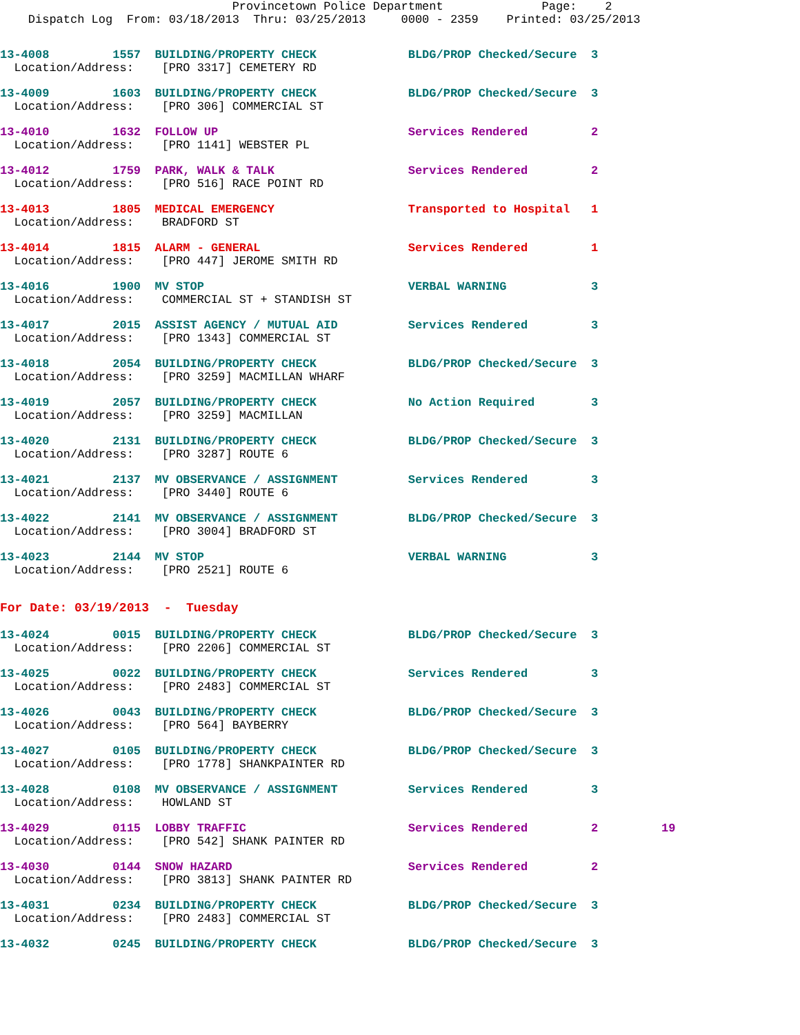Provincetown Police Department              Page:    2
    Dispatch Log  From: 03/18/2013  Thru: 03/25/2013     0000 - 2359    Printed: 03/25/2013
13-4008         1557  BUILDING/PROPERTY CHECK             BLDG/PROP Checked/Secure  3
  Location/Address:    [PRO 3317] CEMETERY RD
13-4009         1603  BUILDING/PROPERTY CHECK             BLDG/PROP Checked/Secure  3
  Location/Address:    [PRO 306] COMMERCIAL ST
13-4010         1632  FOLLOW UP                           Services Rendered         2
  Location/Address:    [PRO 1141] WEBSTER PL
13-4012         1759  PARK, WALK & TALK                   Services Rendered         2
  Location/Address:    [PRO 516] RACE POINT RD
13-4013         1805  MEDICAL EMERGENCY                   Transported to Hospital   1
  Location/Address:    BRADFORD ST
13-4014         1815  ALARM - GENERAL                     Services Rendered         1
  Location/Address:    [PRO 447] JEROME SMITH RD
13-4016         1900  MV STOP                             VERBAL WARNING            3
  Location/Address:    COMMERCIAL ST + STANDISH ST
13-4017         2015  ASSIST AGENCY / MUTUAL AID          Services Rendered         3
  Location/Address:    [PRO 1343] COMMERCIAL ST
13-4018         2054  BUILDING/PROPERTY CHECK             BLDG/PROP Checked/Secure  3
  Location/Address:    [PRO 3259] MACMILLAN WHARF
13-4019         2057  BUILDING/PROPERTY CHECK             No Action Required        3
  Location/Address:    [PRO 3259] MACMILLAN
13-4020         2131  BUILDING/PROPERTY CHECK             BLDG/PROP Checked/Secure  3
  Location/Address:    [PRO 3287] ROUTE 6
13-4021         2137  MV OBSERVANCE / ASSIGNMENT          Services Rendered         3
  Location/Address:    [PRO 3440] ROUTE 6
13-4022         2141  MV OBSERVANCE / ASSIGNMENT          BLDG/PROP Checked/Secure  3
  Location/Address:    [PRO 3004] BRADFORD ST
13-4023         2144  MV STOP                             VERBAL WARNING            3
  Location/Address:    [PRO 2521] ROUTE 6
For Date: 03/19/2013  -  Tuesday
13-4024         0015  BUILDING/PROPERTY CHECK             BLDG/PROP Checked/Secure  3
  Location/Address:    [PRO 2206] COMMERCIAL ST
13-4025         0022  BUILDING/PROPERTY CHECK             Services Rendered         3
  Location/Address:    [PRO 2483] COMMERCIAL ST
13-4026         0043  BUILDING/PROPERTY CHECK             BLDG/PROP Checked/Secure  3
  Location/Address:    [PRO 564] BAYBERRY
13-4027         0105  BUILDING/PROPERTY CHECK             BLDG/PROP Checked/Secure  3
  Location/Address:    [PRO 1778] SHANKPAINTER RD
13-4028         0108  MV OBSERVANCE / ASSIGNMENT          Services Rendered         3
  Location/Address:    HOWLAND ST
13-4029         0115  LOBBY TRAFFIC                       Services Rendered         2         19
  Location/Address:    [PRO 542] SHANK PAINTER RD
13-4030         0144  SNOW HAZARD                         Services Rendered         2
  Location/Address:    [PRO 3813] SHANK PAINTER RD
13-4031         0234  BUILDING/PROPERTY CHECK             BLDG/PROP Checked/Secure  3
  Location/Address:    [PRO 2483] COMMERCIAL ST
13-4032         0245  BUILDING/PROPERTY CHECK             BLDG/PROP Checked/Secure  3